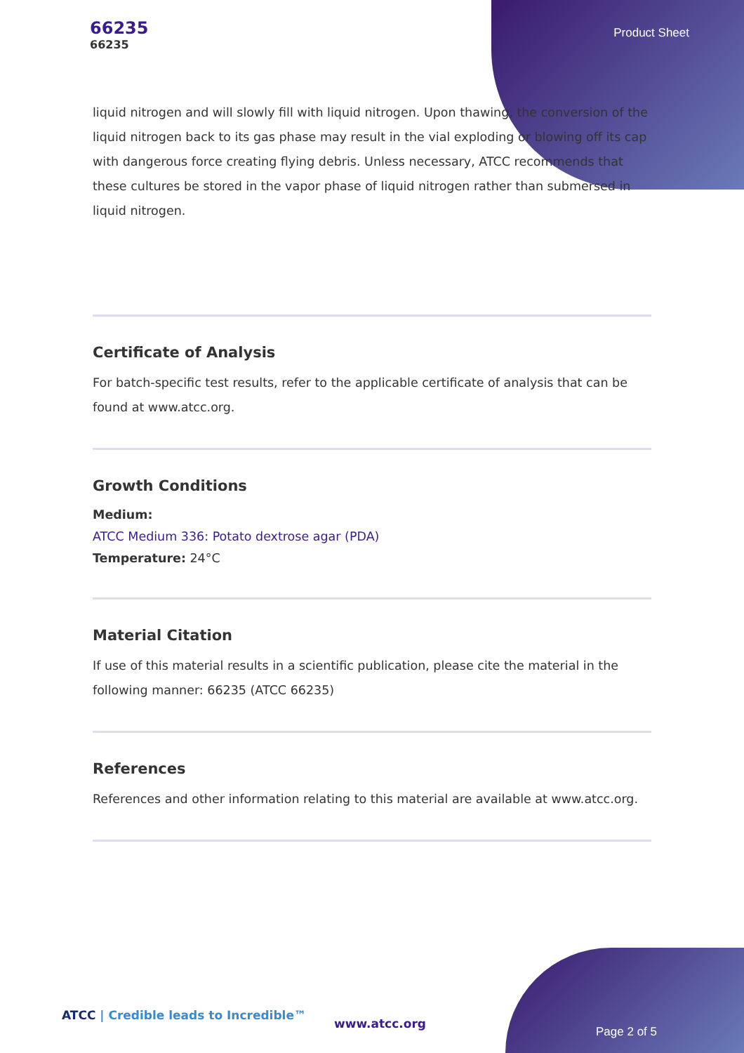66235
66235
Product Sheet
liquid nitrogen and will slowly fill with liquid nitrogen. Upon thawing, the conversion of the liquid nitrogen back to its gas phase may result in the vial exploding or blowing off its cap with dangerous force creating flying debris. Unless necessary, ATCC recommends that these cultures be stored in the vapor phase of liquid nitrogen rather than submersed in liquid nitrogen.
Certificate of Analysis
For batch-specific test results, refer to the applicable certificate of analysis that can be found at www.atcc.org.
Growth Conditions
Medium:
ATCC Medium 336: Potato dextrose agar (PDA)
Temperature: 24°C
Material Citation
If use of this material results in a scientific publication, please cite the material in the following manner: 66235 (ATCC 66235)
References
References and other information relating to this material are available at www.atcc.org.
ATCC | Credible leads to Incredible™
www.atcc.org
Page 2 of 5